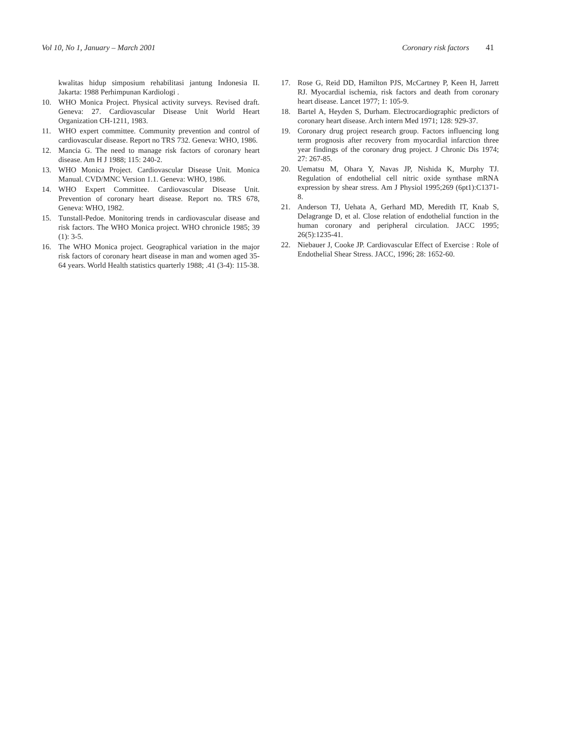Vol 10, No 1, January – March 2001
Coronary risk factors 41
kwalitas hidup simposium rehabilitasi jantung Indonesia II. Jakarta: 1988 Perhimpunan Kardiologi .
10. WHO Monica Project. Physical activity surveys. Revised draft. Geneva: 27. Cardiovascular Disease Unit World Heart Organization CH-1211, 1983.
11. WHO expert committee. Community prevention and control of cardiovascular disease. Report no TRS 732. Geneva: WHO, 1986.
12. Mancia G. The need to manage risk factors of coronary heart disease. Am H J 1988; 115: 240-2.
13. WHO Monica Project. Cardiovascular Disease Unit. Monica Manual. CVD/MNC Version 1.1. Geneva: WHO, 1986.
14. WHO Expert Committee. Cardiovascular Disease Unit. Prevention of coronary heart disease. Report no. TRS 678, Geneva: WHO, 1982.
15. Tunstall-Pedoe. Monitoring trends in cardiovascular disease and risk factors. The WHO Monica project. WHO chronicle 1985; 39 (1): 3-5.
16. The WHO Monica project. Geographical variation in the major risk factors of coronary heart disease in man and women aged 35-64 years. World Health statistics quarterly 1988; .41 (3-4): 115-38.
17. Rose G, Reid DD, Hamilton PJS, McCartney P, Keen H, Jarrett RJ. Myocardial ischemia, risk factors and death from coronary heart disease. Lancet 1977; 1: 105-9.
18. Bartel A, Heyden S, Durham. Electrocardiographic predictors of coronary heart disease. Arch intern Med 1971; 128: 929-37.
19. Coronary drug project research group. Factors influencing long term prognosis after recovery from myocardial infarction three year findings of the coronary drug project. J Chronic Dis 1974; 27: 267-85.
20. Uematsu M, Ohara Y, Navas JP, Nishida K, Murphy TJ. Regulation of endothelial cell nitric oxide synthase mRNA expression by shear stress. Am J Physiol 1995;269 (6pt1):C1371-8.
21. Anderson TJ, Uehata A, Gerhard MD, Meredith IT, Knab S, Delagrange D, et al. Close relation of endothelial function in the human coronary and peripheral circulation. JACC 1995; 26(5):1235-41.
22. Niebauer J, Cooke JP. Cardiovascular Effect of Exercise : Role of Endothelial Shear Stress. JACC, 1996; 28: 1652-60.